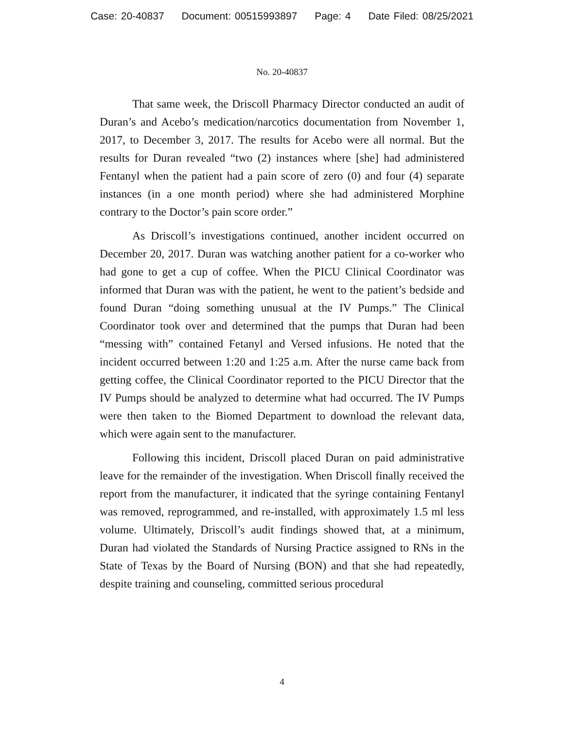Case: 20-40837 Document: 00515993897 Page: 4 Date Filed: 08/25/2021
No. 20-40837
That same week, the Driscoll Pharmacy Director conducted an audit of Duran’s and Acebo’s medication/narcotics documentation from November 1, 2017, to December 3, 2017. The results for Acebo were all normal. But the results for Duran revealed “two (2) instances where [she] had administered Fentanyl when the patient had a pain score of zero (0) and four (4) separate instances (in a one month period) where she had administered Morphine contrary to the Doctor’s pain score order.”
As Driscoll’s investigations continued, another incident occurred on December 20, 2017. Duran was watching another patient for a co-worker who had gone to get a cup of coffee. When the PICU Clinical Coordinator was informed that Duran was with the patient, he went to the patient’s bedside and found Duran “doing something unusual at the IV Pumps.” The Clinical Coordinator took over and determined that the pumps that Duran had been “messing with” contained Fetanyl and Versed infusions. He noted that the incident occurred between 1:20 and 1:25 a.m. After the nurse came back from getting coffee, the Clinical Coordinator reported to the PICU Director that the IV Pumps should be analyzed to determine what had occurred. The IV Pumps were then taken to the Biomed Department to download the relevant data, which were again sent to the manufacturer.
Following this incident, Driscoll placed Duran on paid administrative leave for the remainder of the investigation. When Driscoll finally received the report from the manufacturer, it indicated that the syringe containing Fentanyl was removed, reprogrammed, and re-installed, with approximately 1.5 ml less volume. Ultimately, Driscoll’s audit findings showed that, at a minimum, Duran had violated the Standards of Nursing Practice assigned to RNs in the State of Texas by the Board of Nursing (BON) and that she had repeatedly, despite training and counseling, committed serious procedural
4